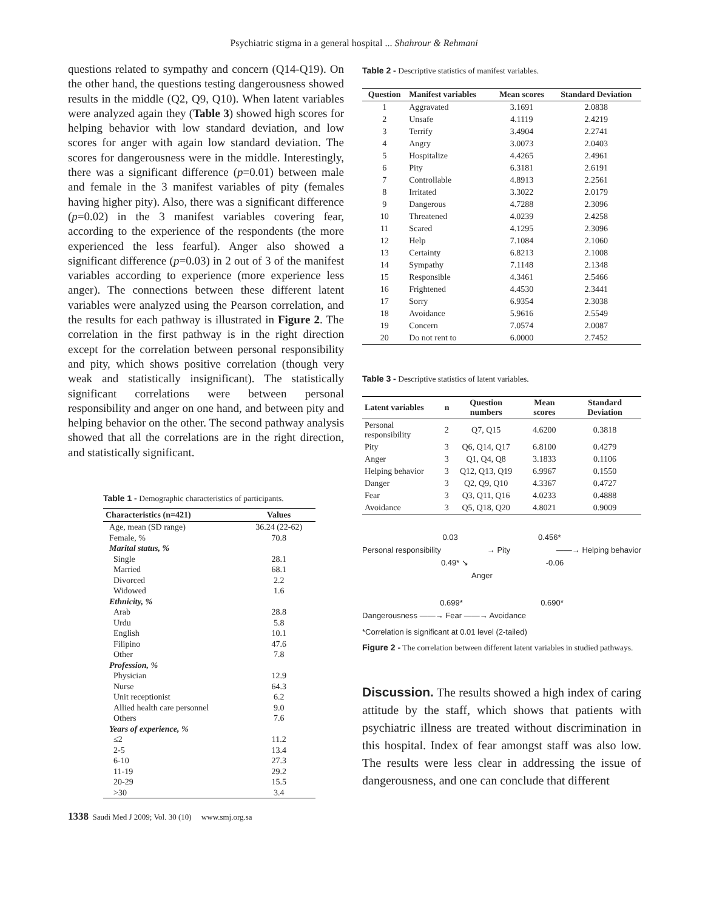Psychiatric stigma in a general hospital ... Shahrour & Rehmani
questions related to sympathy and concern (Q14-Q19). On the other hand, the questions testing dangerousness showed results in the middle (Q2, Q9, Q10). When latent variables were analyzed again they (Table 3) showed high scores for helping behavior with low standard deviation, and low scores for anger with again low standard deviation. The scores for dangerousness were in the middle. Interestingly, there was a significant difference (p=0.01) between male and female in the 3 manifest variables of pity (females having higher pity). Also, there was a significant difference (p=0.02) in the 3 manifest variables covering fear, according to the experience of the respondents (the more experienced the less fearful). Anger also showed a significant difference (p=0.03) in 2 out of 3 of the manifest variables according to experience (more experience less anger). The connections between these different latent variables were analyzed using the Pearson correlation, and the results for each pathway is illustrated in Figure 2. The correlation in the first pathway is in the right direction except for the correlation between personal responsibility and pity, which shows positive correlation (though very weak and statistically insignificant). The statistically significant correlations were between personal responsibility and anger on one hand, and between pity and helping behavior on the other. The second pathway analysis showed that all the correlations are in the right direction, and statistically significant.
Table 1 - Demographic characteristics of participants.
| Characteristics (n=421) | Values |
| --- | --- |
| Age, mean (SD range) | 36.24 (22-62) |
| Female, % | 70.8 |
| Marital status, % | |
| Single | 28.1 |
| Married | 68.1 |
| Divorced | 2.2 |
| Widowed | 1.6 |
| Ethnicity, % | |
| Arab | 28.8 |
| Urdu | 5.8 |
| English | 10.1 |
| Filipino | 47.6 |
| Other | 7.8 |
| Profession, % | |
| Physician | 12.9 |
| Nurse | 64.3 |
| Unit receptionist | 6.2 |
| Allied health care personnel | 9.0 |
| Others | 7.6 |
| Years of experience, % | |
| ≤2 | 11.2 |
| 2-5 | 13.4 |
| 6-10 | 27.3 |
| 11-19 | 29.2 |
| 20-29 | 15.5 |
| >30 | 3.4 |
Table 2 - Descriptive statistics of manifest variables.
| Question | Manifest variables | Mean scores | Standard Deviation |
| --- | --- | --- | --- |
| 1 | Aggravated | 3.1691 | 2.0838 |
| 2 | Unsafe | 4.1119 | 2.4219 |
| 3 | Terrify | 3.4904 | 2.2741 |
| 4 | Angry | 3.0073 | 2.0403 |
| 5 | Hospitalize | 4.4265 | 2.4961 |
| 6 | Pity | 6.3181 | 2.6191 |
| 7 | Controllable | 4.8913 | 2.2561 |
| 8 | Irritated | 3.3022 | 2.0179 |
| 9 | Dangerous | 4.7288 | 2.3096 |
| 10 | Threatened | 4.0239 | 2.4258 |
| 11 | Scared | 4.1295 | 2.3096 |
| 12 | Help | 7.1084 | 2.1060 |
| 13 | Certainty | 6.8213 | 2.1008 |
| 14 | Sympathy | 7.1148 | 2.1348 |
| 15 | Responsible | 4.3461 | 2.5466 |
| 16 | Frightened | 4.4530 | 2.3441 |
| 17 | Sorry | 6.9354 | 2.3038 |
| 18 | Avoidance | 5.9616 | 2.5549 |
| 19 | Concern | 7.0574 | 2.0087 |
| 20 | Do not rent to | 6.0000 | 2.7452 |
Table 3 - Descriptive statistics of latent variables.
| Latent variables | n | Question numbers | Mean scores | Standard Deviation |
| --- | --- | --- | --- | --- |
| Personal responsibility | 2 | Q7, Q15 | 4.6200 | 0.3818 |
| Pity | 3 | Q6, Q14, Q17 | 6.8100 | 0.4279 |
| Anger | 3 | Q1, Q4, Q8 | 3.1833 | 0.1106 |
| Helping behavior | 3 | Q12, Q13, Q19 | 6.9967 | 0.1550 |
| Danger | 3 | Q2, Q9, Q10 | 4.3367 | 0.4727 |
| Fear | 3 | Q3, Q11, Q16 | 4.0233 | 0.4888 |
| Avoidance | 3 | Q5, Q18, Q20 | 4.8021 | 0.9009 |
0.03 0.456*
Personal responsibility → Pity ——→ Helping behavior
0.49* ↘ -0.06
Anger
0.699* 0.690*
Dangerousness ——→ Fear ——→ Avoidance
*Correlation is significant at 0.01 level (2-tailed)
Figure 2 - The correlation between different latent variables in studied pathways.
Discussion. The results showed a high index of caring attitude by the staff, which shows that patients with psychiatric illness are treated without discrimination in this hospital. Index of fear amongst staff was also low. The results were less clear in addressing the issue of dangerousness, and one can conclude that different
1338 Saudi Med J 2009; Vol. 30 (10) www.smj.org.sa